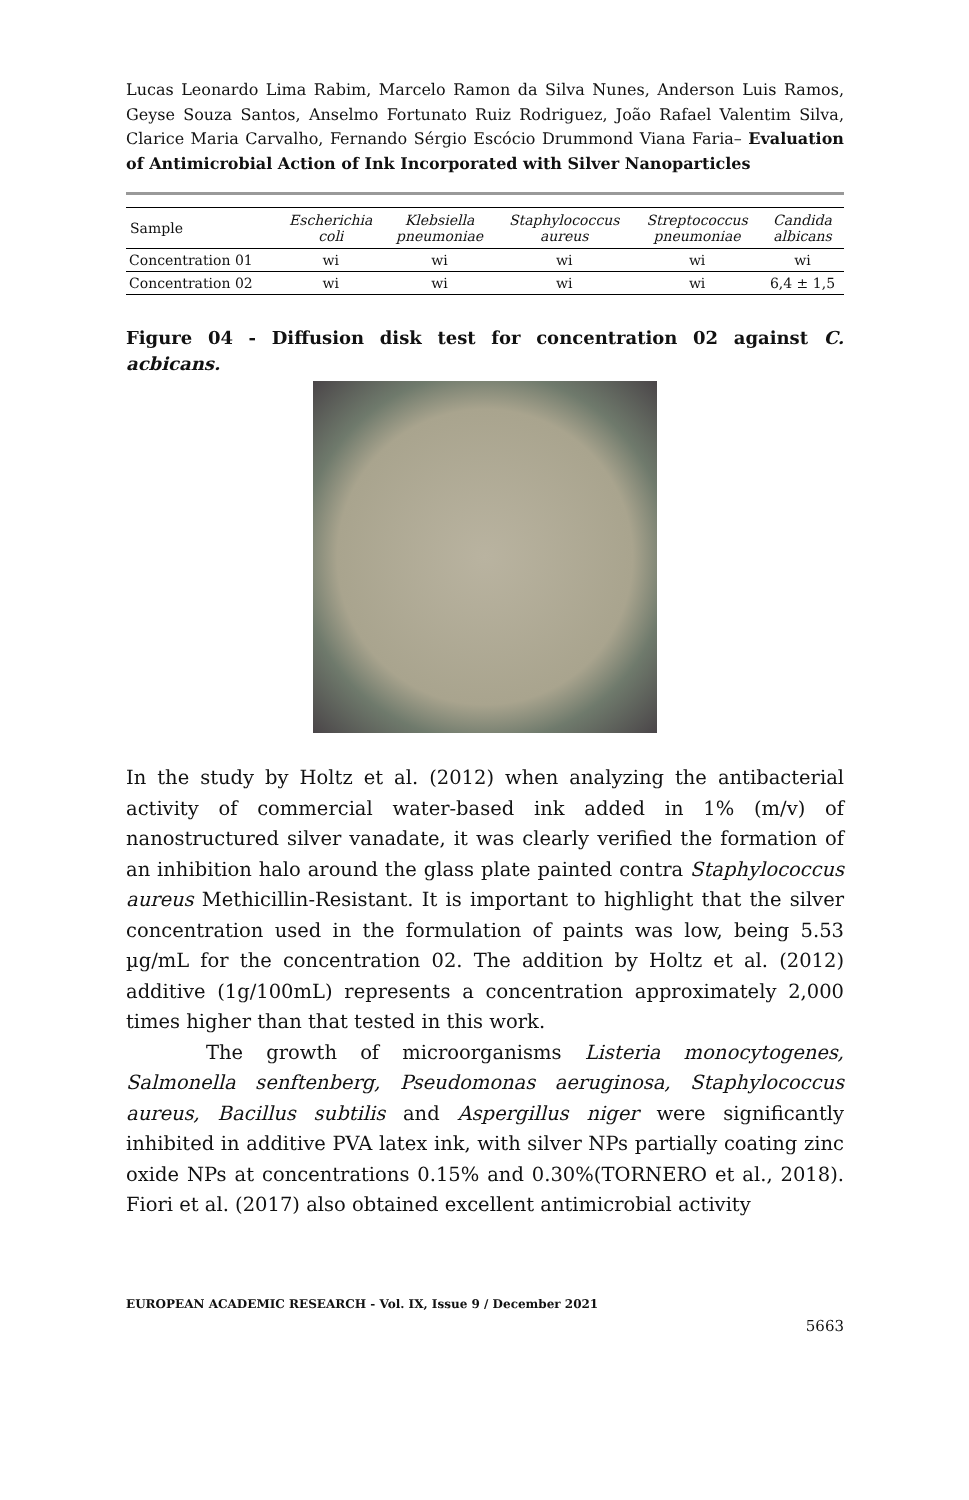Lucas Leonardo Lima Rabim, Marcelo Ramon da Silva Nunes, Anderson Luis Ramos, Geyse Souza Santos, Anselmo Fortunato Ruiz Rodriguez, João Rafael Valentim Silva, Clarice Maria Carvalho, Fernando Sérgio Escócio Drummond Viana Faria– Evaluation of Antimicrobial Action of Ink Incorporated with Silver Nanoparticles
| Sample | Escherichia coli | Klebsiella pneumoniae | Staphylococcus aureus | Streptococcus pneumoniae | Candida albicans |
| --- | --- | --- | --- | --- | --- |
| Concentration 01 | wi | wi | wi | wi | wi |
| Concentration 02 | wi | wi | wi | wi | 6,4 ± 1,5 |
Figure 04 - Diffusion disk test for concentration 02 against C. acbicans.
In the study by Holtz et al. (2012) when analyzing the antibacterial activity of commercial water-based ink added in 1% (m/v) of nanostructured silver vanadate, it was clearly verified the formation of an inhibition halo around the glass plate painted contra Staphylococcus aureus Methicillin-Resistant. It is important to highlight that the silver concentration used in the formulation of paints was low, being 5.53 µg/mL for the concentration 02. The addition by Holtz et al. (2012) additive (1g/100mL) represents a concentration approximately 2,000 times higher than that tested in this work.
The growth of microorganisms Listeria monocytogenes, Salmonella senftenberg, Pseudomonas aeruginosa, Staphylococcus aureus, Bacillus subtilis and Aspergillus niger were significantly inhibited in additive PVA latex ink, with silver NPs partially coating zinc oxide NPs at concentrations 0.15% and 0.30%(TORNERO et al., 2018). Fiori et al. (2017) also obtained excellent antimicrobial activity
EUROPEAN ACADEMIC RESEARCH - Vol. IX, Issue 9 / December 2021
5663